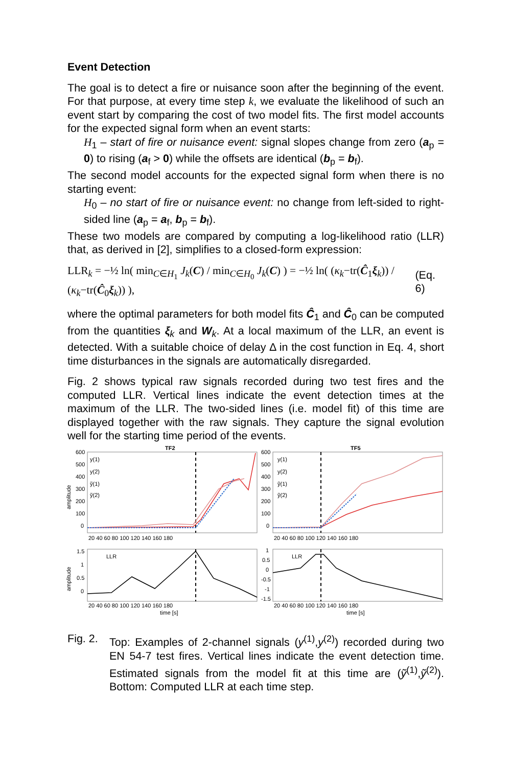Event Detection
The goal is to detect a fire or nuisance soon after the beginning of the event. For that purpose, at every time step k, we evaluate the likelihood of such an event start by comparing the cost of two model fits. The first model accounts for the expected signal form when an event starts:
H<sub>1</sub> – start of fire or nuisance event: signal slopes change from zero (a<sub>p</sub> = 0) to rising (a<sub>f</sub> > 0) while the offsets are identical (b<sub>p</sub> = b<sub>f</sub>).
The second model accounts for the expected signal form when there is no starting event:
H<sub>0</sub> – no start of fire or nuisance event: no change from left-sided to right-sided line (a<sub>p</sub> = a<sub>f</sub>, b<sub>p</sub> = b<sub>f</sub>).
These two models are compared by computing a log-likelihood ratio (LLR) that, as derived in [2], simplifies to a closed-form expression:
LLR<sub>k</sub> = −½ ln( min<sub>C∈H<sub>1</sub></sub> J<sub>k</sub>(C) / min<sub>C∈H<sub>0</sub></sub> J<sub>k</sub>(C) ) = −½ ln( (κ<sub>k</sub>−tr(Ĉ<sub>1</sub>ξ<sub>k</sub>)) / (κ<sub>k</sub>−tr(Ĉ<sub>0</sub>ξ<sub>k</sub>)) ), (Eq. 6)
where the optimal parameters for both model fits Ĉ<sub>1</sub> and Ĉ<sub>0</sub> can be computed from the quantities ξ<sub>k</sub> and W<sub>k</sub>. At a local maximum of the LLR, an event is detected. With a suitable choice of delay Δ in the cost function in Eq. 4, short time disturbances in the signals are automatically disregarded.
Fig. 2 shows typical raw signals recorded during two test fires and the computed LLR. Vertical lines indicate the event detection times at the maximum of the LLR. The two-sided lines (i.e. model fit) of this time are displayed together with the raw signals. They capture the signal evolution well for the starting time period of the events.
TF2
TF5
y(1)
y(2)
ỹ(1)
ỹ(2)
y(1)
y(2)
ỹ(1)
ỹ(2)
LLR
LLR
amplitude
amplitude
600
500
400
300
200
100
0
600
500
400
300
200
100
0
20 40 60 80 100 120 140 160 180
20 40 60 80 100 120 140 160 180
1.5
1
0.5
0
1
0.5
0
-0.5
-1
-1.5
20 40 60 80 100 120 140 160 180
20 40 60 80 100 120 140 160 180
time [s]
time [s]
Fig. 2. Top: Examples of 2-channel signals (y<sup>(1)</sup>,y<sup>(2)</sup>) recorded during two EN 54-7 test fires. Vertical lines indicate the event detection time. Estimated signals from the model fit at this time are (ỹ<sup>(1)</sup>,ỹ<sup>(2)</sup>). Bottom: Computed LLR at each time step.